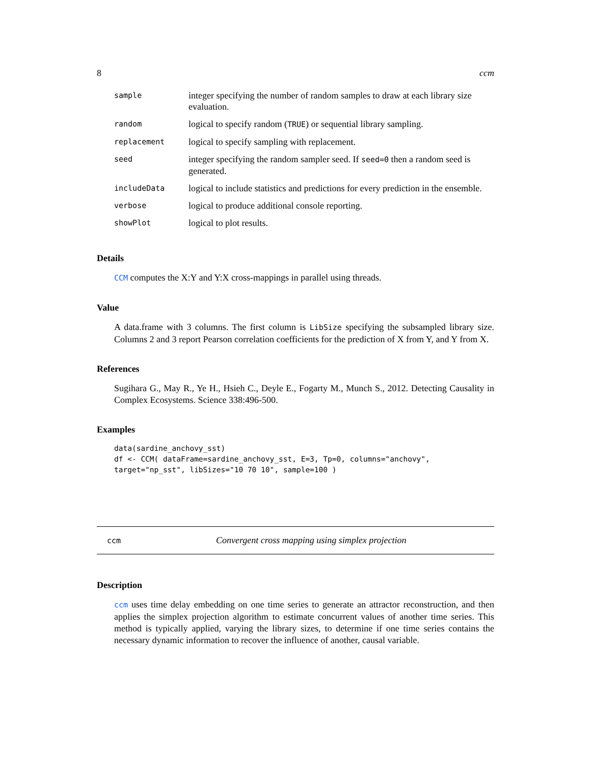8 ccm
| sample | integer specifying the number of random samples to draw at each library size evaluation. |
| random | logical to specify random ( TRUE ) or sequential library sampling. |
| replacement | logical to specify sampling with replacement. |
| seed | integer specifying the random sampler seed. If seed=0 then a random seed is generated. |
| includeData | logical to include statistics and predictions for every prediction in the ensemble. |
| verbose | logical to produce additional console reporting. |
| showPlot | logical to plot results. |
Details
CCM computes the X:Y and Y:X cross-mappings in parallel using threads.
Value
A data.frame with 3 columns. The first column is LibSize specifying the subsampled library size. Columns 2 and 3 report Pearson correlation coefficients for the prediction of X from Y, and Y from X.
References
Sugihara G., May R., Ye H., Hsieh C., Deyle E., Fogarty M., Munch S., 2012. Detecting Causality in Complex Ecosystems. Science 338:496-500.
Examples
data(sardine_anchovy_sst)
df <- CCM( dataFrame=sardine_anchovy_sst, E=3, Tp=0, columns="anchovy",
target="np_sst", libSizes="10 70 10", sample=100 )
ccm Convergent cross mapping using simplex projection
Description
ccm uses time delay embedding on one time series to generate an attractor reconstruction, and then applies the simplex projection algorithm to estimate concurrent values of another time series. This method is typically applied, varying the library sizes, to determine if one time series contains the necessary dynamic information to recover the influence of another, causal variable.